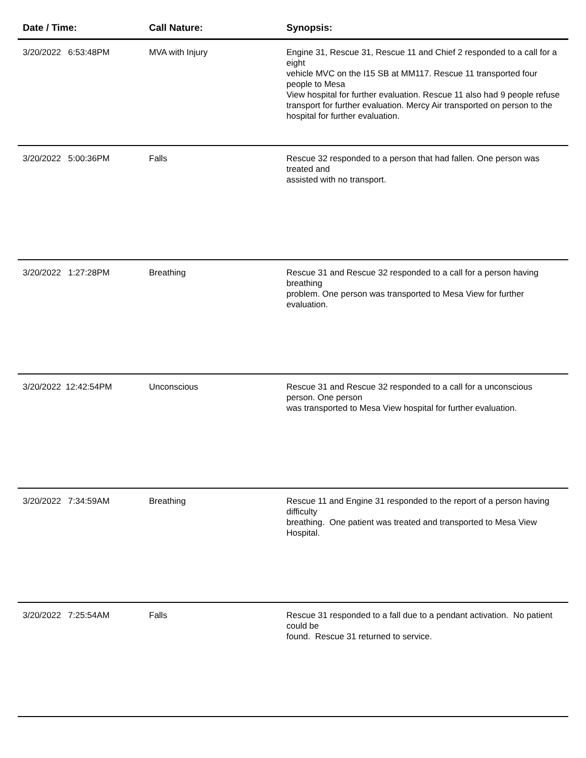| Date / Time: | Call Nature: | Synopsis: |
| --- | --- | --- |
| 3/20/2022 6:53:48PM | MVA with Injury | Engine 31, Rescue 31, Rescue 11 and Chief 2 responded to a call for a eight vehicle MVC on the I15 SB at MM117. Rescue 11 transported four people to Mesa View hospital for further evaluation. Rescue 11 also had 9 people refuse transport for further evaluation. Mercy Air transported on person to the hospital for further evaluation. |
| 3/20/2022 5:00:36PM | Falls | Rescue 32 responded to a person that had fallen. One person was treated and assisted with no transport. |
| 3/20/2022 1:27:28PM | Breathing | Rescue 31 and Rescue 32 responded to a call for a person having breathing problem. One person was transported to Mesa View for further evaluation. |
| 3/20/2022 12:42:54PM | Unconscious | Rescue 31 and Rescue 32 responded to a call for a unconscious person. One person was transported to Mesa View hospital for further evaluation. |
| 3/20/2022 7:34:59AM | Breathing | Rescue 11 and Engine 31 responded to the report of a person having difficulty breathing. One patient was treated and transported to Mesa View Hospital. |
| 3/20/2022 7:25:54AM | Falls | Rescue 31 responded to a fall due to a pendant activation. No patient could be found. Rescue 31 returned to service. |